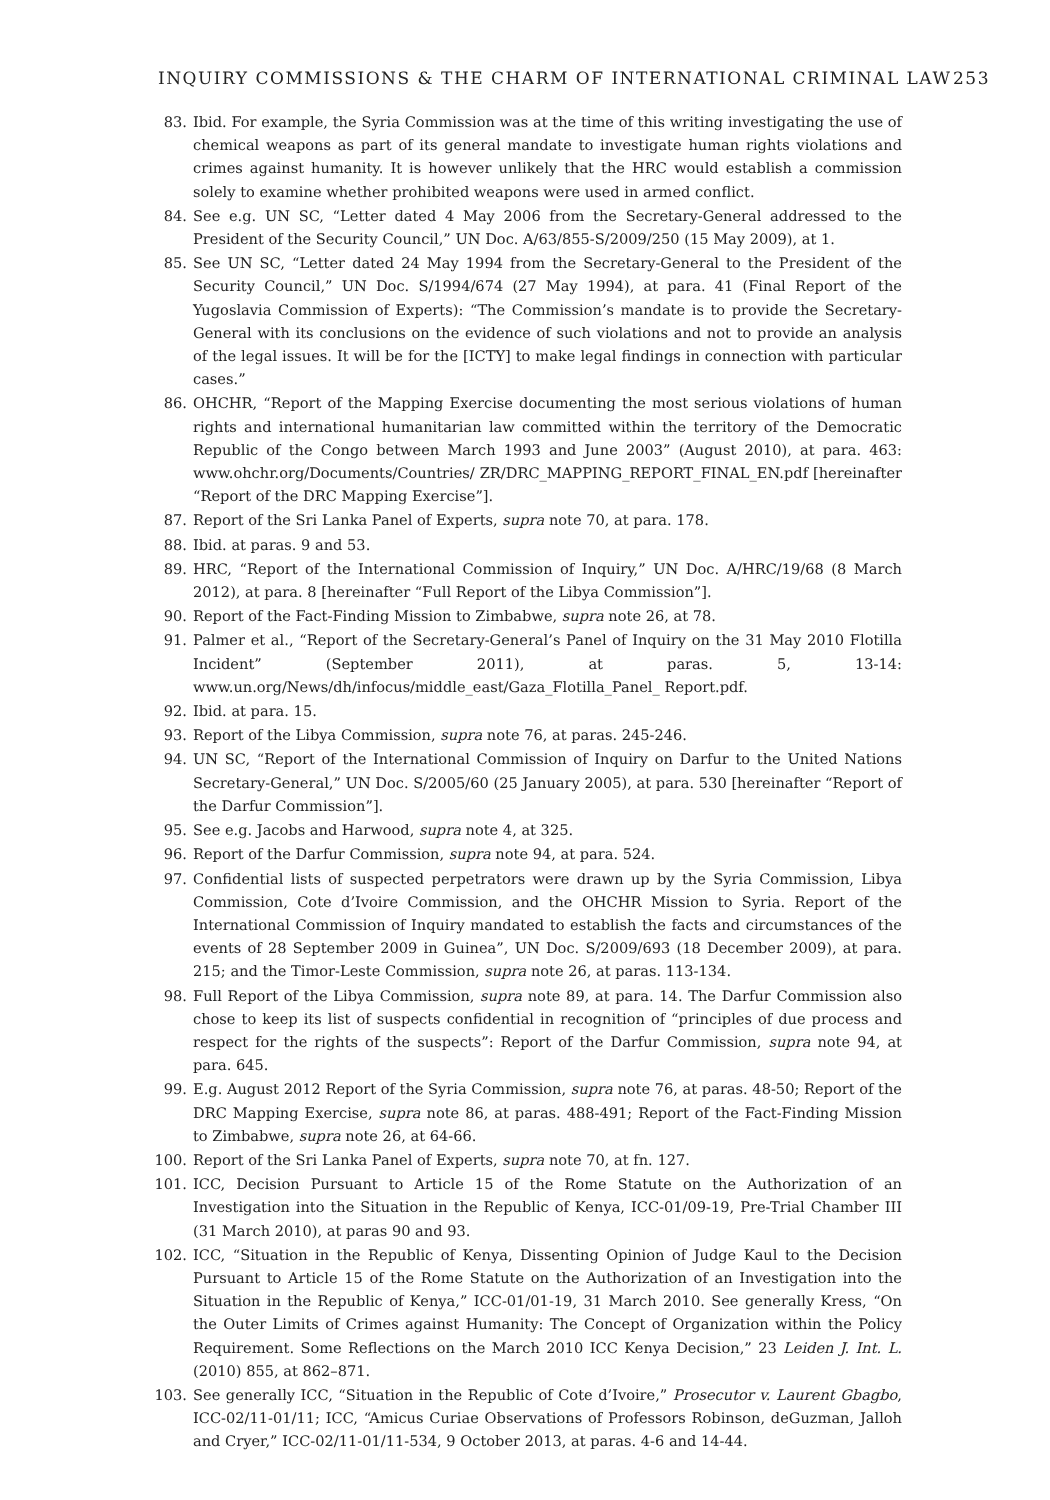INQUIRY COMMISSIONS & THE CHARM OF INTERNATIONAL CRIMINAL LAW 253
83. Ibid. For example, the Syria Commission was at the time of this writing investigating the use of chemical weapons as part of its general mandate to investigate human rights violations and crimes against humanity. It is however unlikely that the HRC would establish a commission solely to examine whether prohibited weapons were used in armed conflict.
84. See e.g. UN SC, “Letter dated 4 May 2006 from the Secretary-General addressed to the President of the Security Council,” UN Doc. A/63/855-S/2009/250 (15 May 2009), at 1.
85. See UN SC, “Letter dated 24 May 1994 from the Secretary-General to the President of the Security Council,” UN Doc. S/1994/674 (27 May 1994), at para. 41 (Final Report of the Yugoslavia Commission of Experts): “The Commission’s mandate is to provide the Secretary-General with its conclusions on the evidence of such violations and not to provide an analysis of the legal issues. It will be for the [ICTY] to make legal findings in connection with particular cases.”
86. OHCHR, “Report of the Mapping Exercise documenting the most serious violations of human rights and international humanitarian law committed within the territory of the Democratic Republic of the Congo between March 1993 and June 2003” (August 2010), at para. 463: www.ohchr.org/Documents/Countries/ ZR/DRC_MAPPING_REPORT_FINAL_EN.pdf [hereinafter “Report of the DRC Mapping Exercise”].
87. Report of the Sri Lanka Panel of Experts, supra note 70, at para. 178.
88. Ibid. at paras. 9 and 53.
89. HRC, “Report of the International Commission of Inquiry,” UN Doc. A/HRC/19/68 (8 March 2012), at para. 8 [hereinafter “Full Report of the Libya Commission”].
90. Report of the Fact-Finding Mission to Zimbabwe, supra note 26, at 78.
91. Palmer et al., “Report of the Secretary-General’s Panel of Inquiry on the 31 May 2010 Flotilla Incident” (September 2011), at paras. 5, 13-14: www.un.org/News/dh/infocus/middle_east/Gaza_Flotilla_Panel_ Report.pdf.
92. Ibid. at para. 15.
93. Report of the Libya Commission, supra note 76, at paras. 245-246.
94. UN SC, “Report of the International Commission of Inquiry on Darfur to the United Nations Secretary-General,” UN Doc. S/2005/60 (25 January 2005), at para. 530 [hereinafter “Report of the Darfur Commission”].
95. See e.g. Jacobs and Harwood, supra note 4, at 325.
96. Report of the Darfur Commission, supra note 94, at para. 524.
97. Confidential lists of suspected perpetrators were drawn up by the Syria Commission, Libya Commission, Cote d’Ivoire Commission, and the OHCHR Mission to Syria. Report of the International Commission of Inquiry mandated to establish the facts and circumstances of the events of 28 September 2009 in Guinea”, UN Doc. S/2009/693 (18 December 2009), at para. 215; and the Timor-Leste Commission, supra note 26, at paras. 113-134.
98. Full Report of the Libya Commission, supra note 89, at para. 14. The Darfur Commission also chose to keep its list of suspects confidential in recognition of “principles of due process and respect for the rights of the suspects”: Report of the Darfur Commission, supra note 94, at para. 645.
99. E.g. August 2012 Report of the Syria Commission, supra note 76, at paras. 48-50; Report of the DRC Mapping Exercise, supra note 86, at paras. 488-491; Report of the Fact-Finding Mission to Zimbabwe, supra note 26, at 64-66.
100. Report of the Sri Lanka Panel of Experts, supra note 70, at fn. 127.
101. ICC, Decision Pursuant to Article 15 of the Rome Statute on the Authorization of an Investigation into the Situation in the Republic of Kenya, ICC-01/09-19, Pre-Trial Chamber III (31 March 2010), at paras 90 and 93.
102. ICC, “Situation in the Republic of Kenya, Dissenting Opinion of Judge Kaul to the Decision Pursuant to Article 15 of the Rome Statute on the Authorization of an Investigation into the Situation in the Republic of Kenya,” ICC-01/01-19, 31 March 2010. See generally Kress, “On the Outer Limits of Crimes against Humanity: The Concept of Organization within the Policy Requirement. Some Reflections on the March 2010 ICC Kenya Decision,” 23 Leiden J. Int. L. (2010) 855, at 862–871.
103. See generally ICC, “Situation in the Republic of Cote d’Ivoire,” Prosecutor v. Laurent Gbagbo, ICC-02/11-01/11; ICC, “Amicus Curiae Observations of Professors Robinson, deGuzman, Jalloh and Cryer,” ICC-02/11-01/11-534, 9 October 2013, at paras. 4-6 and 14-44.